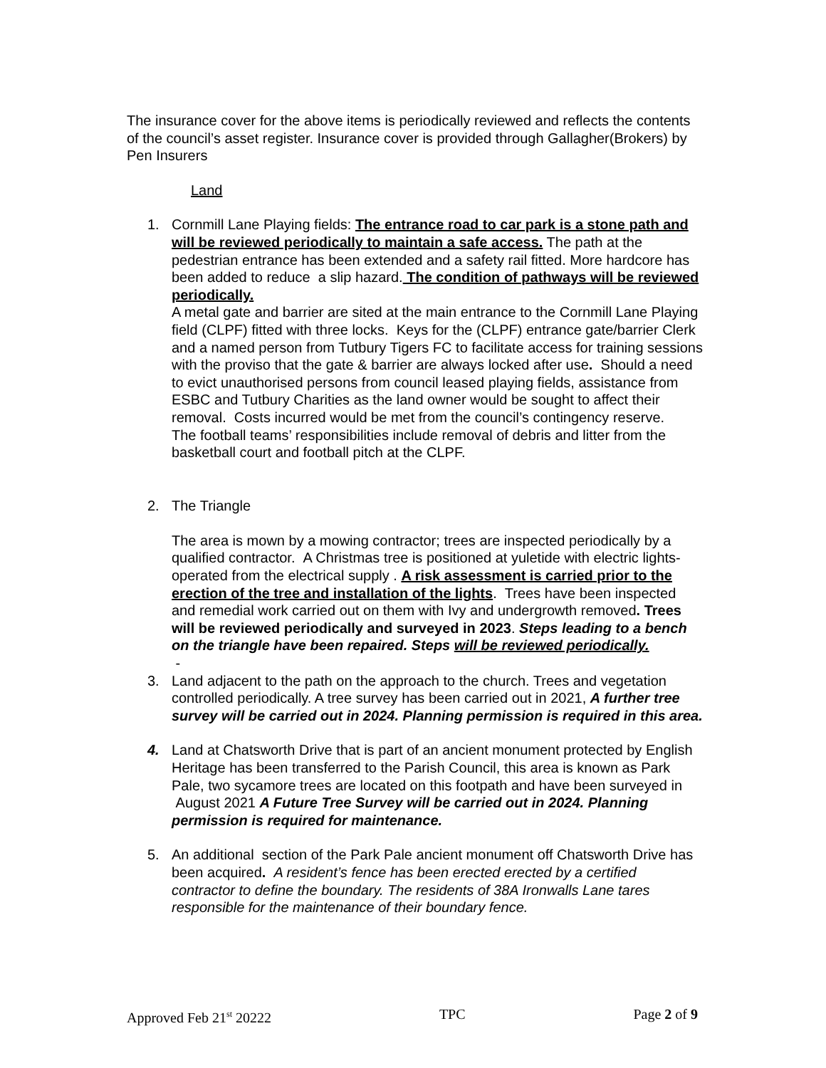The insurance cover for the above items is periodically reviewed and reflects the contents of the council’s asset register. Insurance cover is provided through Gallagher(Brokers) by Pen Insurers
Land
1. Cornmill Lane Playing fields: The entrance road to car park is a stone path and will be reviewed periodically to maintain a safe access. The path at the pedestrian entrance has been extended and a safety rail fitted. More hardcore has been added to reduce a slip hazard. The condition of pathways will be reviewed periodically.
A metal gate and barrier are sited at the main entrance to the Cornmill Lane Playing field (CLPF) fitted with three locks. Keys for the (CLPF) entrance gate/barrier Clerk and a named person from Tutbury Tigers FC to facilitate access for training sessions with the proviso that the gate & barrier are always locked after use. Should a need to evict unauthorised persons from council leased playing fields, assistance from ESBC and Tutbury Charities as the land owner would be sought to affect their removal. Costs incurred would be met from the council’s contingency reserve.
The football teams’ responsibilities include removal of debris and litter from the basketball court and football pitch at the CLPF.
2. The Triangle
The area is mown by a mowing contractor; trees are inspected periodically by a qualified contractor. A Christmas tree is positioned at yuletide with electric lights-operated from the electrical supply . A risk assessment is carried prior to the erection of the tree and installation of the lights. Trees have been inspected and remedial work carried out on them with Ivy and undergrowth removed. Trees will be reviewed periodically and surveyed in 2023. Steps leading to a bench on the triangle have been repaired. Steps will be reviewed periodically.
-
3. Land adjacent to the path on the approach to the church. Trees and vegetation controlled periodically. A tree survey has been carried out in 2021, A further tree survey will be carried out in 2024. Planning permission is required in this area.
4. Land at Chatsworth Drive that is part of an ancient monument protected by English Heritage has been transferred to the Parish Council, this area is known as Park Pale, two sycamore trees are located on this footpath and have been surveyed in August 2021 A Future Tree Survey will be carried out in 2024. Planning permission is required for maintenance.
5. An additional section of the Park Pale ancient monument off Chatsworth Drive has been acquired. A resident’s fence has been erected erected by a certified contractor to define the boundary. The residents of 38A Ironwalls Lane tares responsible for the maintenance of their boundary fence.
Approved Feb 21<sup>st</sup> 20222 TPC Page 2 of 9